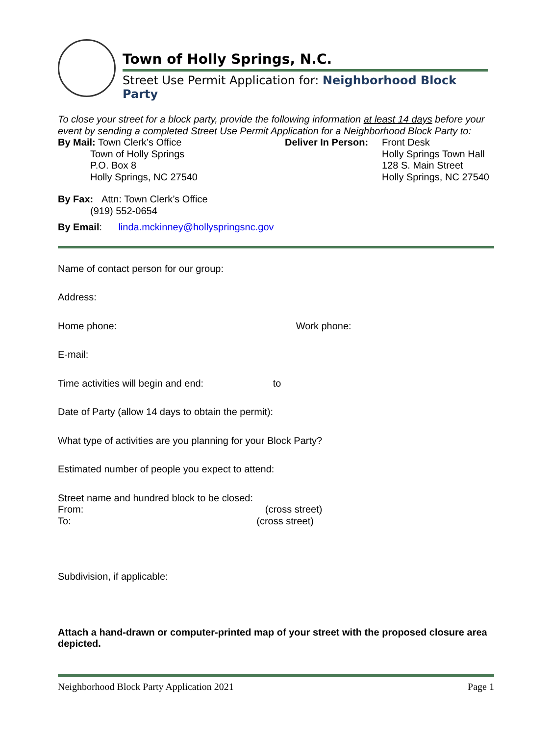Town of Holly Springs, N.C.
Street Use Permit Application for: Neighborhood Block Party
To close your street for a block party, provide the following information at least 14 days before your event by sending a completed Street Use Permit Application for a Neighborhood Block Party to:
By Mail: Town Clerk’s Office
Town of Holly Springs
P.O. Box 8
Holly Springs, NC 27540
Deliver In Person:
Front Desk
Holly Springs Town Hall
128 S. Main Street
Holly Springs, NC 27540
By Fax: Attn: Town Clerk’s Office
(919) 552-0654
By Email: linda.mckinney@hollyspringsnc.gov
Name of contact person for our group:
Address:
Home phone: Work phone:
E-mail:
Time activities will begin and end: to
Date of Party (allow 14 days to obtain the permit):
What type of activities are you planning for your Block Party?
Estimated number of people you expect to attend:
Street name and hundred block to be closed:
From: (cross street)
To: (cross street)
Subdivision, if applicable:
Attach a hand-drawn or computer-printed map of your street with the proposed closure area depicted.
Neighborhood Block Party Application 2021 Page 1